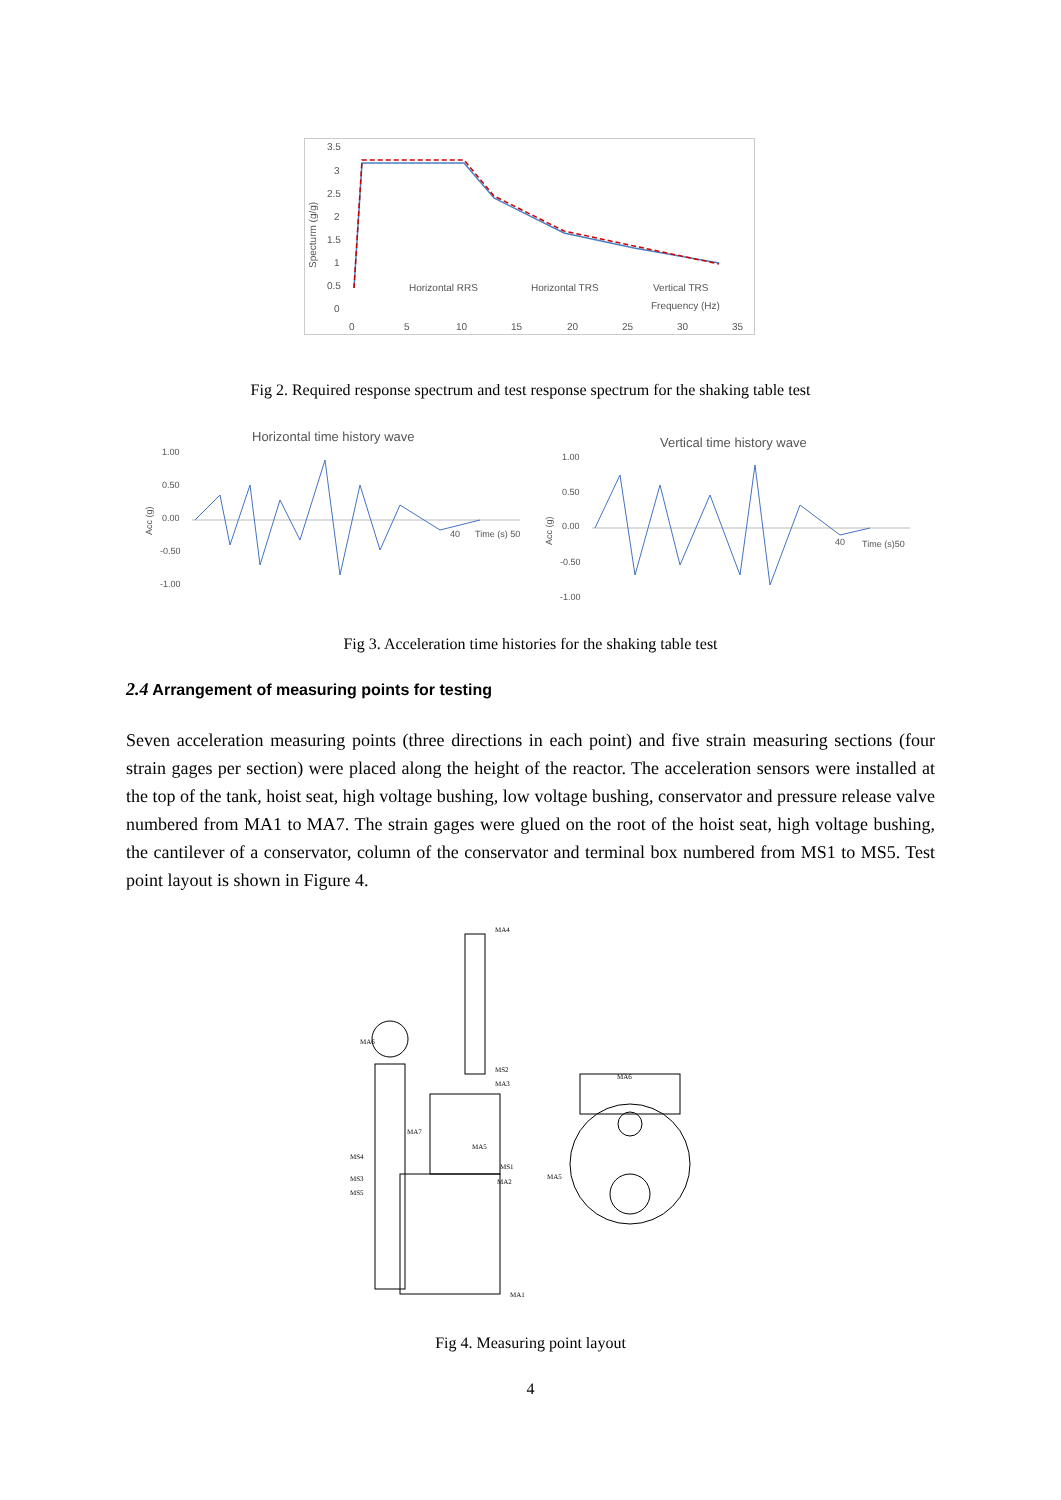3.5
3
2.5
2
1.5
1
0.5
0
Specturm (g/g)
Horizontal RRS
Horizontal TRS
Vertical TRS
Frequency (Hz)
0
5
10
15
20
25
30
35
Fig 2. Required response spectrum and test response spectrum for the shaking table test
Horizontal time history wave
1.00
0.50
0.00
-0.50
-1.00
Acc (g)
40
Time (s) 50
Vertical time history wave
1.00
0.50
0.00
-0.50
-1.00
Acc (g)
40
Time (s)50
Fig 3. Acceleration time histories for the shaking table test
2.4 Arrangement of measuring points for testing
Seven acceleration measuring points (three directions in each point) and five strain measuring sections (four strain gages per section) were placed along the height of the reactor. The acceleration sensors were installed at the top of the tank, hoist seat, high voltage bushing, low voltage bushing, conservator and pressure release valve numbered from MA1 to MA7. The strain gages were glued on the root of the hoist seat, high voltage bushing, the cantilever of a conservator, column of the conservator and terminal box numbered from MS1 to MS5. Test point layout is shown in Figure 4.
MA4
MA6
MS2
MA3
MA7
MA5
MS4
MS1
MS3
MA2
MS5
MA1
MA6
MA5
Fig 4. Measuring point layout
4